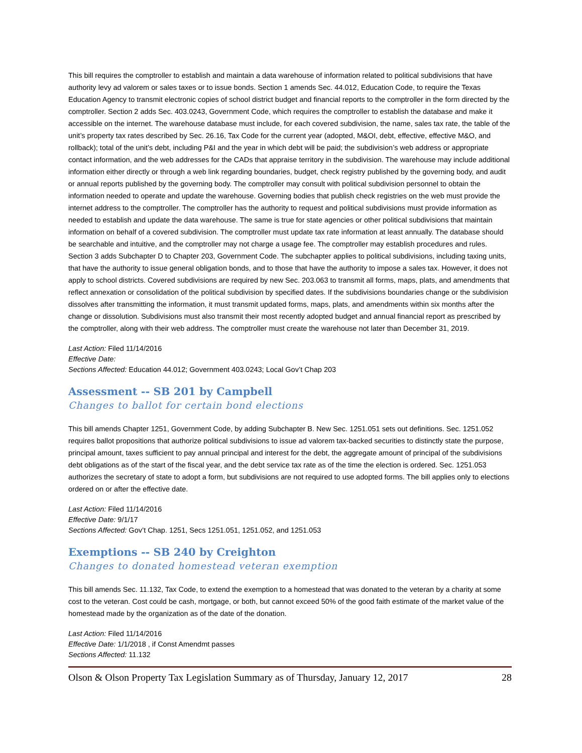This bill requires the comptroller to establish and maintain a data warehouse of information related to political subdivisions that have authority levy ad valorem or sales taxes or to issue bonds. Section 1 amends Sec. 44.012, Education Code, to require the Texas Education Agency to transmit electronic copies of school district budget and financial reports to the comptroller in the form directed by the comptroller. Section 2 adds Sec. 403.0243, Government Code, which requires the comptroller to establish the database and make it accessible on the internet. The warehouse database must include, for each covered subdivision, the name, sales tax rate, the table of the unit’s property tax rates described by Sec. 26.16, Tax Code for the current year (adopted, M&OI, debt, effective, effective M&O, and rollback); total of the unit’s debt, including P&I and the year in which debt will be paid; the subdivision’s web address or appropriate contact information, and the web addresses for the CADs that appraise territory in the subdivision. The warehouse may include additional information either directly or through a web link regarding boundaries, budget, check registry published by the governing body, and audit or annual reports published by the governing body. The comptroller may consult with political subdivision personnel to obtain the information needed to operate and update the warehouse. Governing bodies that publish check registries on the web must provide the internet address to the comptroller. The comptroller has the authority to request and political subdivisions must provide information as needed to establish and update the data warehouse. The same is true for state agencies or other political subdivisions that maintain information on behalf of a covered subdivision. The comptroller must update tax rate information at least annually. The database should be searchable and intuitive, and the comptroller may not charge a usage fee. The comptroller may establish procedures and rules. Section 3 adds Subchapter D to Chapter 203, Government Code. The subchapter applies to political subdivisions, including taxing units, that have the authority to issue general obligation bonds, and to those that have the authority to impose a sales tax. However, it does not apply to school districts. Covered subdivisions are required by new Sec. 203.063 to transmit all forms, maps, plats, and amendments that reflect annexation or consolidation of the political subdivision by specified dates. If the subdivisions boundaries change or the subdivision dissolves after transmitting the information, it must transmit updated forms, maps, plats, and amendments within six months after the change or dissolution. Subdivisions must also transmit their most recently adopted budget and annual financial report as prescribed by the comptroller, along with their web address. The comptroller must create the warehouse not later than December 31, 2019.
Last Action: Filed 11/14/2016
Effective Date:
Sections Affected: Education 44.012; Government 403.0243; Local Gov’t Chap 203
Assessment -- SB 201 by Campbell
Changes to ballot for certain bond elections
This bill amends Chapter 1251, Government Code, by adding Subchapter B. New Sec. 1251.051 sets out definitions. Sec. 1251.052 requires ballot propositions that authorize political subdivisions to issue ad valorem tax-backed securities to distinctly state the purpose, principal amount, taxes sufficient to pay annual principal and interest for the debt, the aggregate amount of principal of the subdivisions debt obligations as of the start of the fiscal year, and the debt service tax rate as of the time the election is ordered. Sec. 1251.053 authorizes the secretary of state to adopt a form, but subdivisions are not required to use adopted forms. The bill applies only to elections ordered on or after the effective date.
Last Action: Filed 11/14/2016
Effective Date: 9/1/17
Sections Affected: Gov’t Chap. 1251, Secs 1251.051, 1251.052, and 1251.053
Exemptions -- SB 240 by Creighton
Changes to donated homestead veteran exemption
This bill amends Sec. 11.132, Tax Code, to extend the exemption to a homestead that was donated to the veteran by a charity at some cost to the veteran. Cost could be cash, mortgage, or both, but cannot exceed 50% of the good faith estimate of the market value of the homestead made by the organization as of the date of the donation.
Last Action: Filed 11/14/2016
Effective Date: 1/1/2018 , if Const Amendmt passes
Sections Affected: 11.132
Olson & Olson Property Tax Legislation Summary as of Thursday, January 12, 2017 28